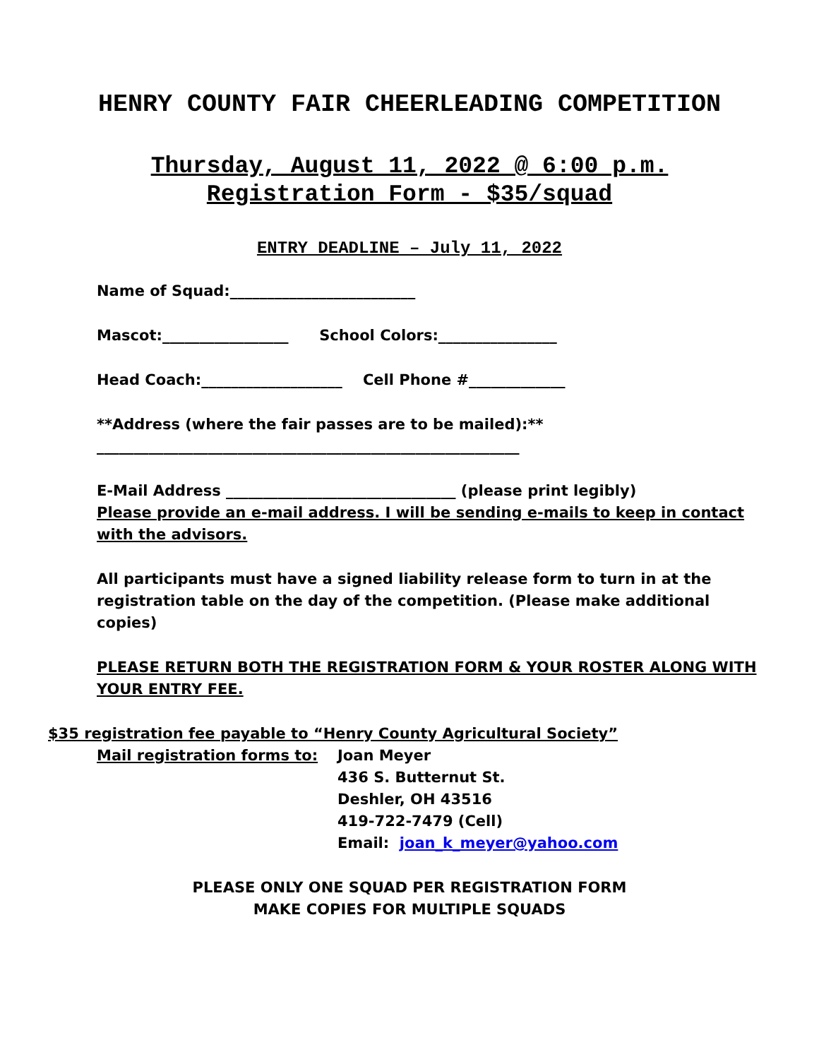HENRY COUNTY FAIR CHEERLEADING COMPETITION
Thursday, August 11, 2022 @ 6:00 p.m.
Registration Form - $35/squad
ENTRY DEADLINE – July 11, 2022
Name of Squad:_________________________
Mascot:_________________ School Colors:________________
Head Coach:___________________ Cell Phone #_____________
**Address (where the fair passes are to be mailed):**
_________________________________________________________
E-Mail Address _______________________________ (please print legibly)
Please provide an e-mail address. I will be sending e-mails to keep in contact with the advisors.
All participants must have a signed liability release form to turn in at the registration table on the day of the competition. (Please make additional copies)
PLEASE RETURN BOTH THE REGISTRATION FORM & YOUR ROSTER ALONG WITH YOUR ENTRY FEE.
$35 registration fee payable to “Henry County Agricultural Society”
Mail registration forms to: Joan Meyer
436 S. Butternut St.
Deshler, OH 43516
419-722-7479 (Cell)
Email: joan_k_meyer@yahoo.com
PLEASE ONLY ONE SQUAD PER REGISTRATION FORM
MAKE COPIES FOR MULTIPLE SQUADS